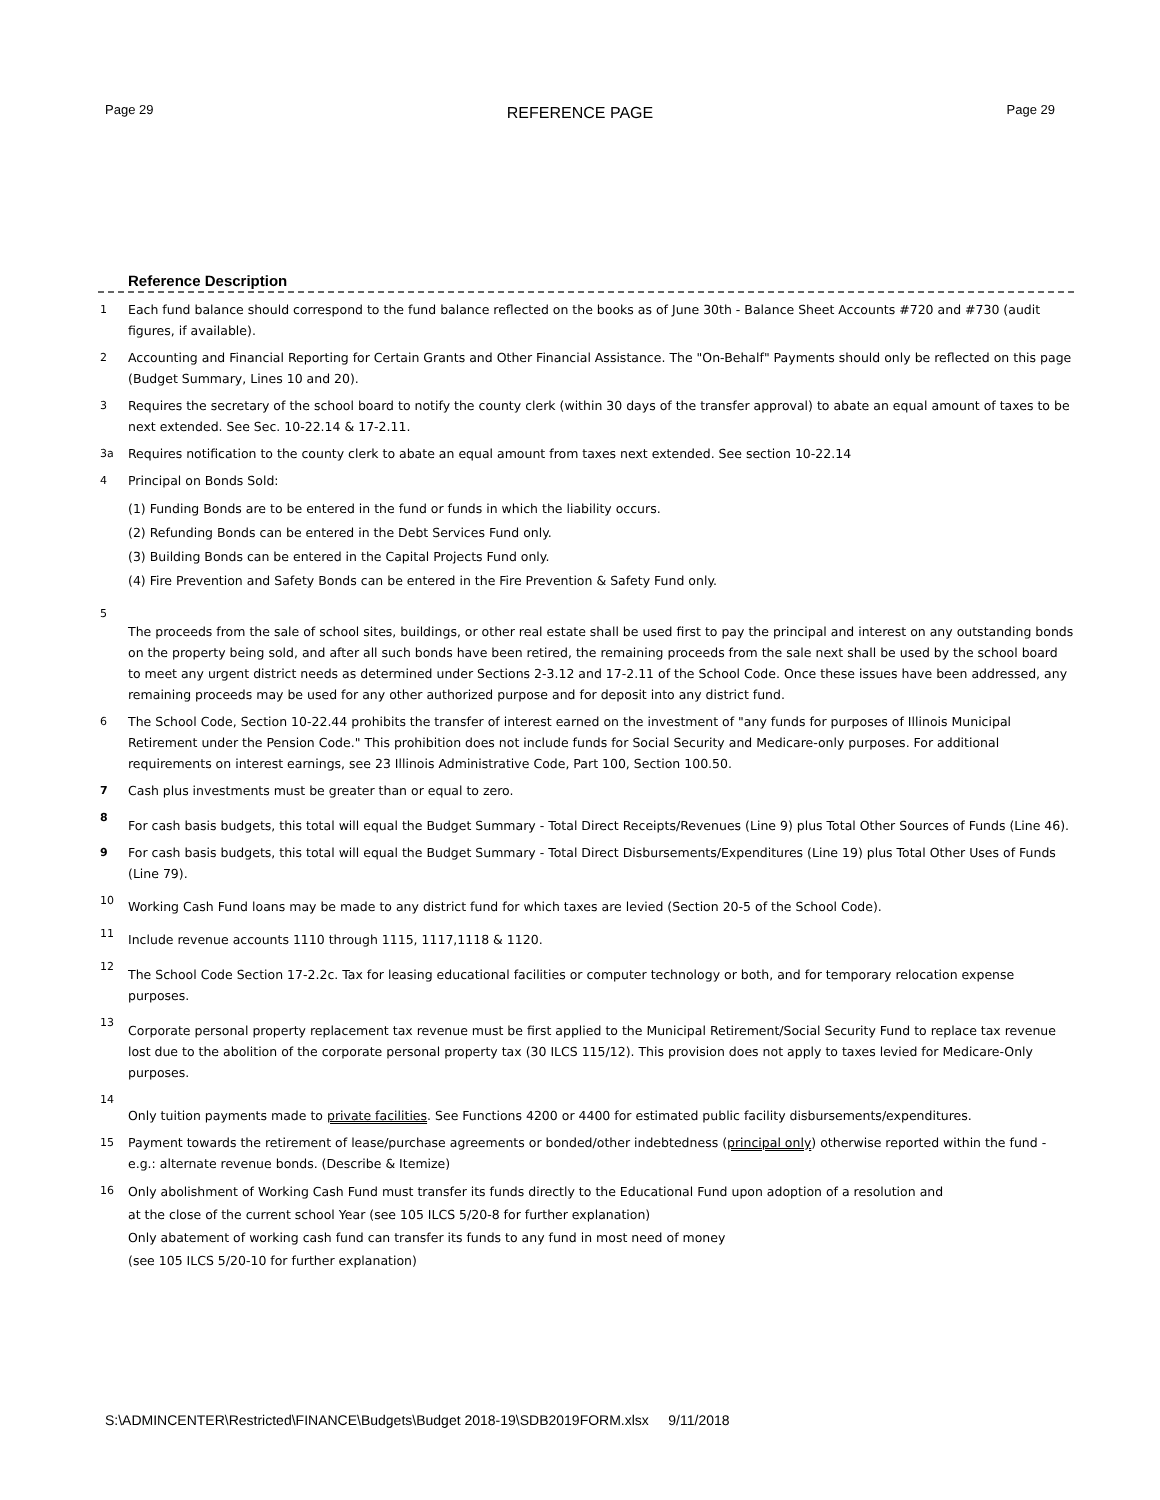Page 29 REFERENCE PAGE Page 29
Reference Description
1 Each fund balance should correspond to the fund balance reflected on the books as of June 30th - Balance Sheet Accounts #720 and #730 (audit figures, if available).
2 Accounting and Financial Reporting for Certain Grants and Other Financial Assistance. The "On-Behalf" Payments should only be reflected on this page (Budget Summary, Lines 10 and 20).
3 Requires the secretary of the school board to notify the county clerk (within 30 days of the transfer approval) to abate an equal amount of taxes to be next extended. See Sec. 10-22.14 & 17-2.11.
3a Requires notification to the county clerk to abate an equal amount from taxes next extended. See section 10-22.14
4 Principal on Bonds Sold:
(1) Funding Bonds are to be entered in the fund or funds in which the liability occurs.
(2) Refunding Bonds can be entered in the Debt Services Fund only.
(3) Building Bonds can be entered in the Capital Projects Fund only.
(4) Fire Prevention and Safety Bonds can be entered in the Fire Prevention & Safety Fund only.
5
The proceeds from the sale of school sites, buildings, or other real estate shall be used first to pay the principal and interest on any outstanding bonds on the property being sold, and after all such bonds have been retired, the remaining proceeds from the sale next shall be used by the school board to meet any urgent district needs as determined under Sections 2-3.12 and 17-2.11 of the School Code. Once these issues have been addressed, any remaining proceeds may be used for any other authorized purpose and for deposit into any district fund.
6 The School Code, Section 10-22.44 prohibits the transfer of interest earned on the investment of "any funds for purposes of Illinois Municipal Retirement under the Pension Code." This prohibition does not include funds for Social Security and Medicare-only purposes. For additional requirements on interest earnings, see 23 Illinois Administrative Code, Part 100, Section 100.50.
7 Cash plus investments must be greater than or equal to zero.
8
For cash basis budgets, this total will equal the Budget Summary - Total Direct Receipts/Revenues (Line 9) plus Total Other Sources of Funds (Line 46).
9 For cash basis budgets, this total will equal the Budget Summary - Total Direct Disbursements/Expenditures (Line 19) plus Total Other Uses of Funds (Line 79).
10
Working Cash Fund loans may be made to any district fund for which taxes are levied (Section 20-5 of the School Code).
11
Include revenue accounts 1110 through 1115, 1117,1118 & 1120.
12
The School Code Section 17-2.2c. Tax for leasing educational facilities or computer technology or both, and for temporary relocation expense purposes.
13
Corporate personal property replacement tax revenue must be first applied to the Municipal Retirement/Social Security Fund to replace tax revenue lost due to the abolition of the corporate personal property tax (30 ILCS 115/12). This provision does not apply to taxes levied for Medicare-Only purposes.
14
Only tuition payments made to private facilities. See Functions 4200 or 4400 for estimated public facility disbursements/expenditures.
15 Payment towards the retirement of lease/purchase agreements or bonded/other indebtedness (principal only) otherwise reported within the fund - e.g.: alternate revenue bonds. (Describe & Itemize)
16
Only abolishment of Working Cash Fund must transfer its funds directly to the Educational Fund upon adoption of a resolution and
at the close of the current school Year (see 105 ILCS 5/20-8 for further explanation)
Only abatement of working cash fund can transfer its funds to any fund in most need of money
(see 105 ILCS 5/20-10 for further explanation)
S:\ADMINCENTER\Restricted\FINANCE\Budgets\Budget 2018-19\SDB2019FORM.xlsx 9/11/2018